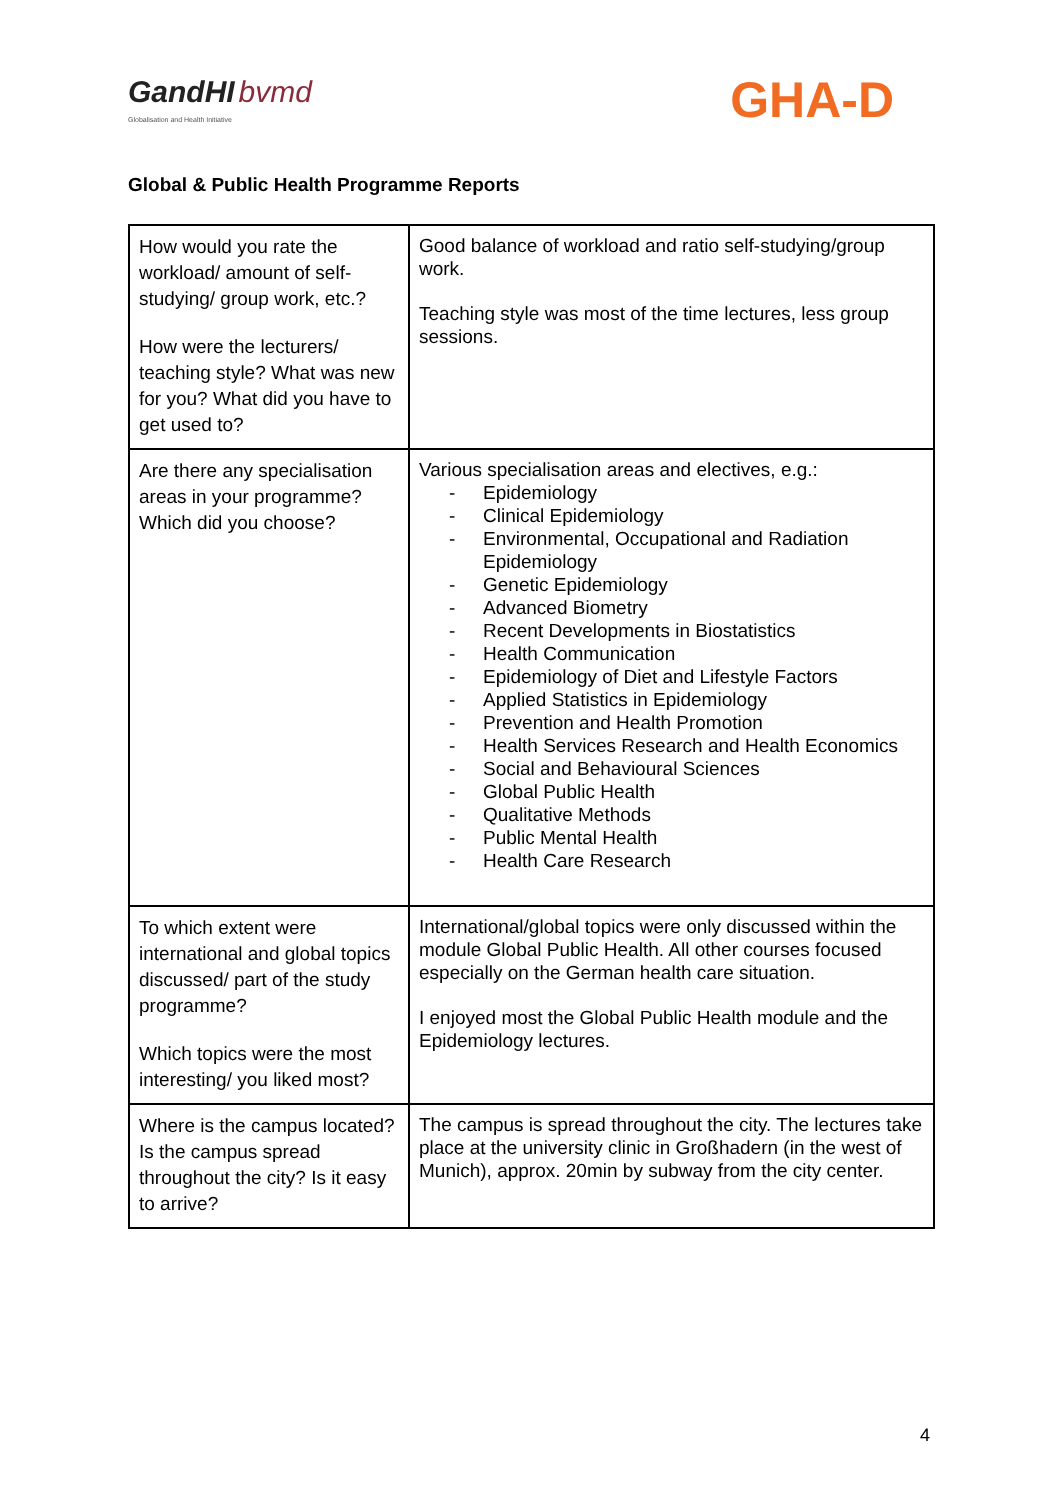GandHI bvmd
Globalisation and Health Initiative
GHA-D
Global & Public Health Programme Reports
| How would you rate the workload/ amount of self-studying/ group work, etc.? How were the lecturers/ teaching style? What was new for you? What did you have to get used to? | Good balance of workload and ratio self-studying/group work. Teaching style was most of the time lectures, less group sessions. |
| Are there any specialisation areas in your programme? Which did you choose? | Various specialisation areas and electives, e.g.: - Epidemiology - Clinical Epidemiology - Environmental, Occupational and Radiation Epidemiology - Genetic Epidemiology - Advanced Biometry - Recent Developments in Biostatistics - Health Communication - Epidemiology of Diet and Lifestyle Factors - Applied Statistics in Epidemiology - Prevention and Health Promotion - Health Services Research and Health Economics - Social and Behavioural Sciences - Global Public Health - Qualitative Methods - Public Mental Health - Health Care Research |
| To which extent were international and global topics discussed/ part of the study programme? Which topics were the most interesting/ you liked most? | International/global topics were only discussed within the module Global Public Health. All other courses focused especially on the German health care situation. I enjoyed most the Global Public Health module and the Epidemiology lectures. |
| Where is the campus located? Is the campus spread throughout the city? Is it easy to arrive? | The campus is spread throughout the city. The lectures take place at the university clinic in Großhadern (in the west of Munich), approx. 20min by subway from the city center. |
4